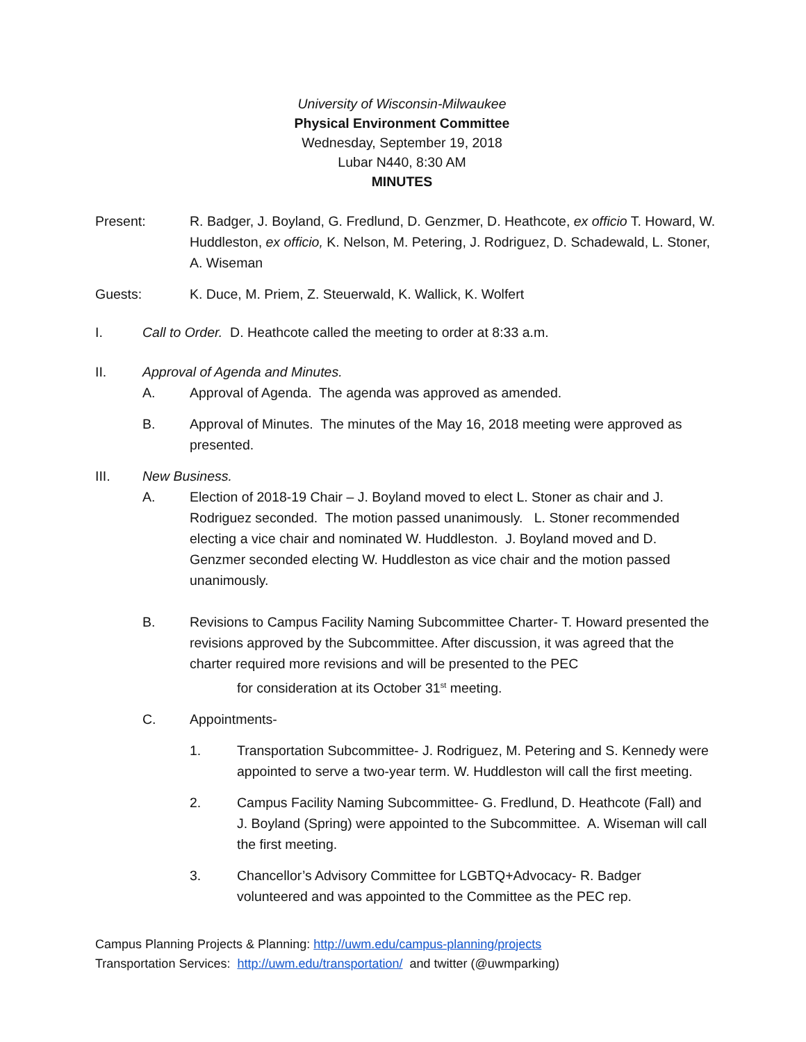University of Wisconsin-Milwaukee
Physical Environment Committee
Wednesday, September 19, 2018
Lubar N440, 8:30 AM
MINUTES
Present: R. Badger, J. Boyland, G. Fredlund, D. Genzmer, D. Heathcote, ex officio T. Howard, W. Huddleston, ex officio, K. Nelson, M. Petering, J. Rodriguez, D. Schadewald, L. Stoner, A. Wiseman
Guests: K. Duce, M. Priem, Z. Steuerwald, K. Wallick, K. Wolfert
I. Call to Order. D. Heathcote called the meeting to order at 8:33 a.m.
II. Approval of Agenda and Minutes.
A. Approval of Agenda. The agenda was approved as amended.
B. Approval of Minutes. The minutes of the May 16, 2018 meeting were approved as presented.
III. New Business.
A. Election of 2018-19 Chair – J. Boyland moved to elect L. Stoner as chair and J. Rodriguez seconded. The motion passed unanimously. L. Stoner recommended electing a vice chair and nominated W. Huddleston. J. Boyland moved and D. Genzmer seconded electing W. Huddleston as vice chair and the motion passed unanimously.
B. Revisions to Campus Facility Naming Subcommittee Charter- T. Howard presented the revisions approved by the Subcommittee. After discussion, it was agreed that the charter required more revisions and will be presented to the PEC
for consideration at its October 31<sup>st</sup> meeting.
C. Appointments-
1. Transportation Subcommittee- J. Rodriguez, M. Petering and S. Kennedy were appointed to serve a two-year term. W. Huddleston will call the first meeting.
2. Campus Facility Naming Subcommittee- G. Fredlund, D. Heathcote (Fall) and J. Boyland (Spring) were appointed to the Subcommittee. A. Wiseman will call the first meeting.
3. Chancellor’s Advisory Committee for LGBTQ+Advocacy- R. Badger volunteered and was appointed to the Committee as the PEC rep.
Campus Planning Projects & Planning: http://uwm.edu/campus-planning/projects
Transportation Services: http://uwm.edu/transportation/ and twitter (@uwmparking)